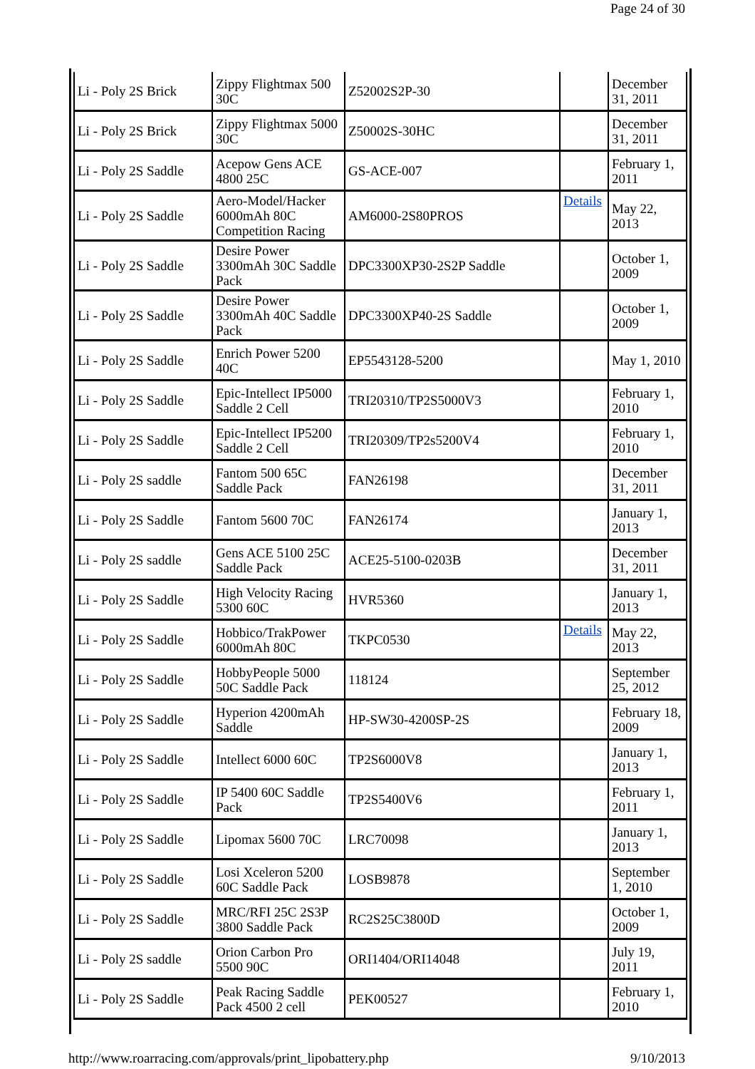Page 24 of 30
| Li - Poly 2S Brick | Zippy Flightmax 500 30C | Z52002S2P-30 | | December 31, 2011 |
| Li - Poly 2S Brick | Zippy Flightmax 5000 30C | Z50002S-30HC | | December 31, 2011 |
| Li - Poly 2S Saddle | Acepow Gens ACE 4800 25C | GS-ACE-007 | | February 1, 2011 |
| Li - Poly 2S Saddle | Aero-Model/Hacker 6000mAh 80C Competition Racing | AM6000-2S80PROS | Details | May 22, 2013 |
| Li - Poly 2S Saddle | Desire Power 3300mAh 30C Saddle Pack | DPC3300XP30-2S2P Saddle | | October 1, 2009 |
| Li - Poly 2S Saddle | Desire Power 3300mAh 40C Saddle Pack | DPC3300XP40-2S Saddle | | October 1, 2009 |
| Li - Poly 2S Saddle | Enrich Power 5200 40C | EP5543128-5200 | | May 1, 2010 |
| Li - Poly 2S Saddle | Epic-Intellect IP5000 Saddle 2 Cell | TRI20310/TP2S5000V3 | | February 1, 2010 |
| Li - Poly 2S Saddle | Epic-Intellect IP5200 Saddle 2 Cell | TRI20309/TP2s5200V4 | | February 1, 2010 |
| Li - Poly 2S saddle | Fantom 500 65C Saddle Pack | FAN26198 | | December 31, 2011 |
| Li - Poly 2S Saddle | Fantom 5600 70C | FAN26174 | | January 1, 2013 |
| Li - Poly 2S saddle | Gens ACE 5100 25C Saddle Pack | ACE25-5100-0203B | | December 31, 2011 |
| Li - Poly 2S Saddle | High Velocity Racing 5300 60C | HVR5360 | | January 1, 2013 |
| Li - Poly 2S Saddle | Hobbico/TrakPower 6000mAh 80C | TKPC0530 | Details | May 22, 2013 |
| Li - Poly 2S Saddle | HobbyPeople 5000 50C Saddle Pack | 118124 | | September 25, 2012 |
| Li - Poly 2S Saddle | Hyperion 4200mAh Saddle | HP-SW30-4200SP-2S | | February 18, 2009 |
| Li - Poly 2S Saddle | Intellect 6000 60C | TP2S6000V8 | | January 1, 2013 |
| Li - Poly 2S Saddle | IP 5400 60C Saddle Pack | TP2S5400V6 | | February 1, 2011 |
| Li - Poly 2S Saddle | Lipomax 5600 70C | LRC70098 | | January 1, 2013 |
| Li - Poly 2S Saddle | Losi Xceleron 5200 60C Saddle Pack | LOSB9878 | | September 1, 2010 |
| Li - Poly 2S Saddle | MRC/RFI 25C 2S3P 3800 Saddle Pack | RC2S25C3800D | | October 1, 2009 |
| Li - Poly 2S saddle | Orion Carbon Pro 5500 90C | ORI1404/ORI14048 | | July 19, 2011 |
| Li - Poly 2S Saddle | Peak Racing Saddle Pack 4500 2 cell | PEK00527 | | February 1, 2010 |
http://www.roarracing.com/approvals/print_lipobattery.php 9/10/2013